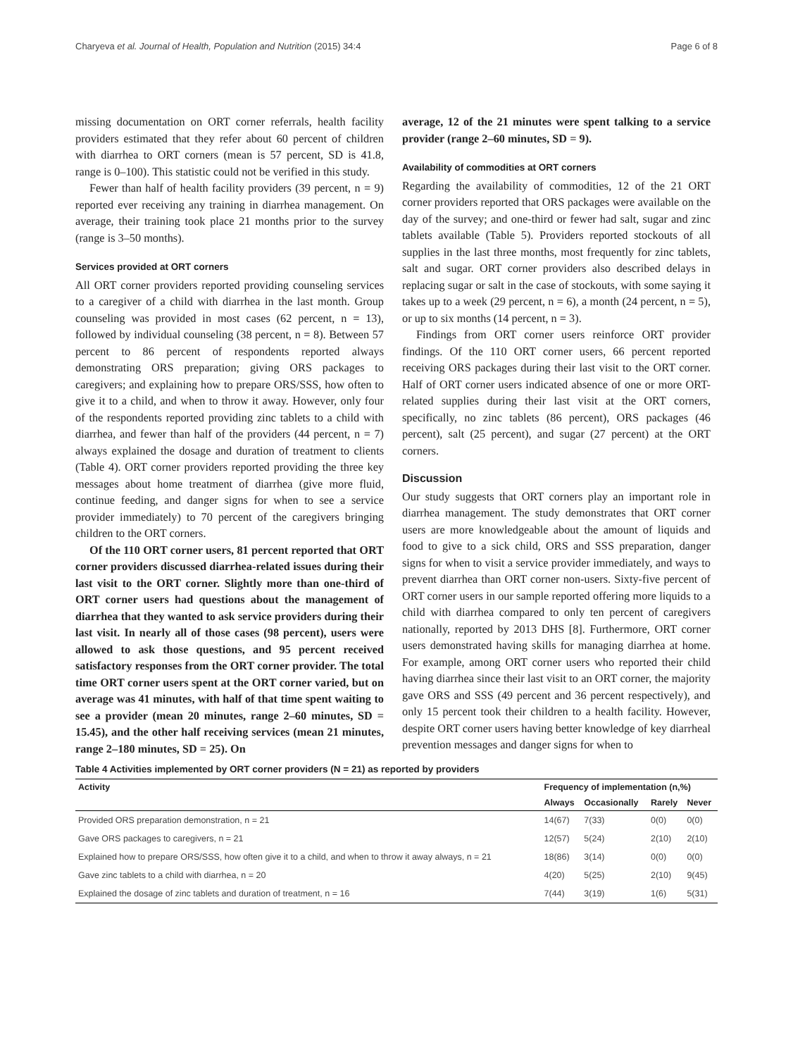Charyeva et al. Journal of Health, Population and Nutrition (2015) 34:4 Page 6 of 8
missing documentation on ORT corner referrals, health facility providers estimated that they refer about 60 percent of children with diarrhea to ORT corners (mean is 57 percent, SD is 41.8, range is 0–100). This statistic could not be verified in this study.
Fewer than half of health facility providers (39 percent, n = 9) reported ever receiving any training in diarrhea management. On average, their training took place 21 months prior to the survey (range is 3–50 months).
Services provided at ORT corners
All ORT corner providers reported providing counseling services to a caregiver of a child with diarrhea in the last month. Group counseling was provided in most cases (62 percent, n = 13), followed by individual counseling (38 percent, n = 8). Between 57 percent to 86 percent of respondents reported always demonstrating ORS preparation; giving ORS packages to caregivers; and explaining how to prepare ORS/SSS, how often to give it to a child, and when to throw it away. However, only four of the respondents reported providing zinc tablets to a child with diarrhea, and fewer than half of the providers (44 percent, n = 7) always explained the dosage and duration of treatment to clients (Table 4). ORT corner providers reported providing the three key messages about home treatment of diarrhea (give more fluid, continue feeding, and danger signs for when to see a service provider immediately) to 70 percent of the caregivers bringing children to the ORT corners.
Of the 110 ORT corner users, 81 percent reported that ORT corner providers discussed diarrhea-related issues during their last visit to the ORT corner. Slightly more than one-third of ORT corner users had questions about the management of diarrhea that they wanted to ask service providers during their last visit. In nearly all of those cases (98 percent), users were allowed to ask those questions, and 95 percent received satisfactory responses from the ORT corner provider. The total time ORT corner users spent at the ORT corner varied, but on average was 41 minutes, with half of that time spent waiting to see a provider (mean 20 minutes, range 2–60 minutes, SD = 15.45), and the other half receiving services (mean 21 minutes, range 2–180 minutes, SD = 25). On
average, 12 of the 21 minutes were spent talking to a service provider (range 2–60 minutes, SD = 9).
Availability of commodities at ORT corners
Regarding the availability of commodities, 12 of the 21 ORT corner providers reported that ORS packages were available on the day of the survey; and one-third or fewer had salt, sugar and zinc tablets available (Table 5). Providers reported stockouts of all supplies in the last three months, most frequently for zinc tablets, salt and sugar. ORT corner providers also described delays in replacing sugar or salt in the case of stockouts, with some saying it takes up to a week (29 percent, n = 6), a month (24 percent, n = 5), or up to six months (14 percent, n = 3).
Findings from ORT corner users reinforce ORT provider findings. Of the 110 ORT corner users, 66 percent reported receiving ORS packages during their last visit to the ORT corner. Half of ORT corner users indicated absence of one or more ORT-related supplies during their last visit at the ORT corners, specifically, no zinc tablets (86 percent), ORS packages (46 percent), salt (25 percent), and sugar (27 percent) at the ORT corners.
Discussion
Our study suggests that ORT corners play an important role in diarrhea management. The study demonstrates that ORT corner users are more knowledgeable about the amount of liquids and food to give to a sick child, ORS and SSS preparation, danger signs for when to visit a service provider immediately, and ways to prevent diarrhea than ORT corner non-users. Sixty-five percent of ORT corner users in our sample reported offering more liquids to a child with diarrhea compared to only ten percent of caregivers nationally, reported by 2013 DHS [8]. Furthermore, ORT corner users demonstrated having skills for managing diarrhea at home. For example, among ORT corner users who reported their child having diarrhea since their last visit to an ORT corner, the majority gave ORS and SSS (49 percent and 36 percent respectively), and only 15 percent took their children to a health facility. However, despite ORT corner users having better knowledge of key diarrheal prevention messages and danger signs for when to
Table 4 Activities implemented by ORT corner providers (N = 21) as reported by providers
| Activity | Frequency of implementation (n,%) | | | |
| --- | --- | --- | --- | --- |
| | Always | Occasionally | Rarely | Never |
| Provided ORS preparation demonstration, n = 21 | 14(67) | 7(33) | 0(0) | 0(0) |
| Gave ORS packages to caregivers, n = 21 | 12(57) | 5(24) | 2(10) | 2(10) |
| Explained how to prepare ORS/SSS, how often give it to a child, and when to throw it away always, n = 21 | 18(86) | 3(14) | 0(0) | 0(0) |
| Gave zinc tablets to a child with diarrhea, n = 20 | 4(20) | 5(25) | 2(10) | 9(45) |
| Explained the dosage of zinc tablets and duration of treatment, n = 16 | 7(44) | 3(19) | 1(6) | 5(31) |